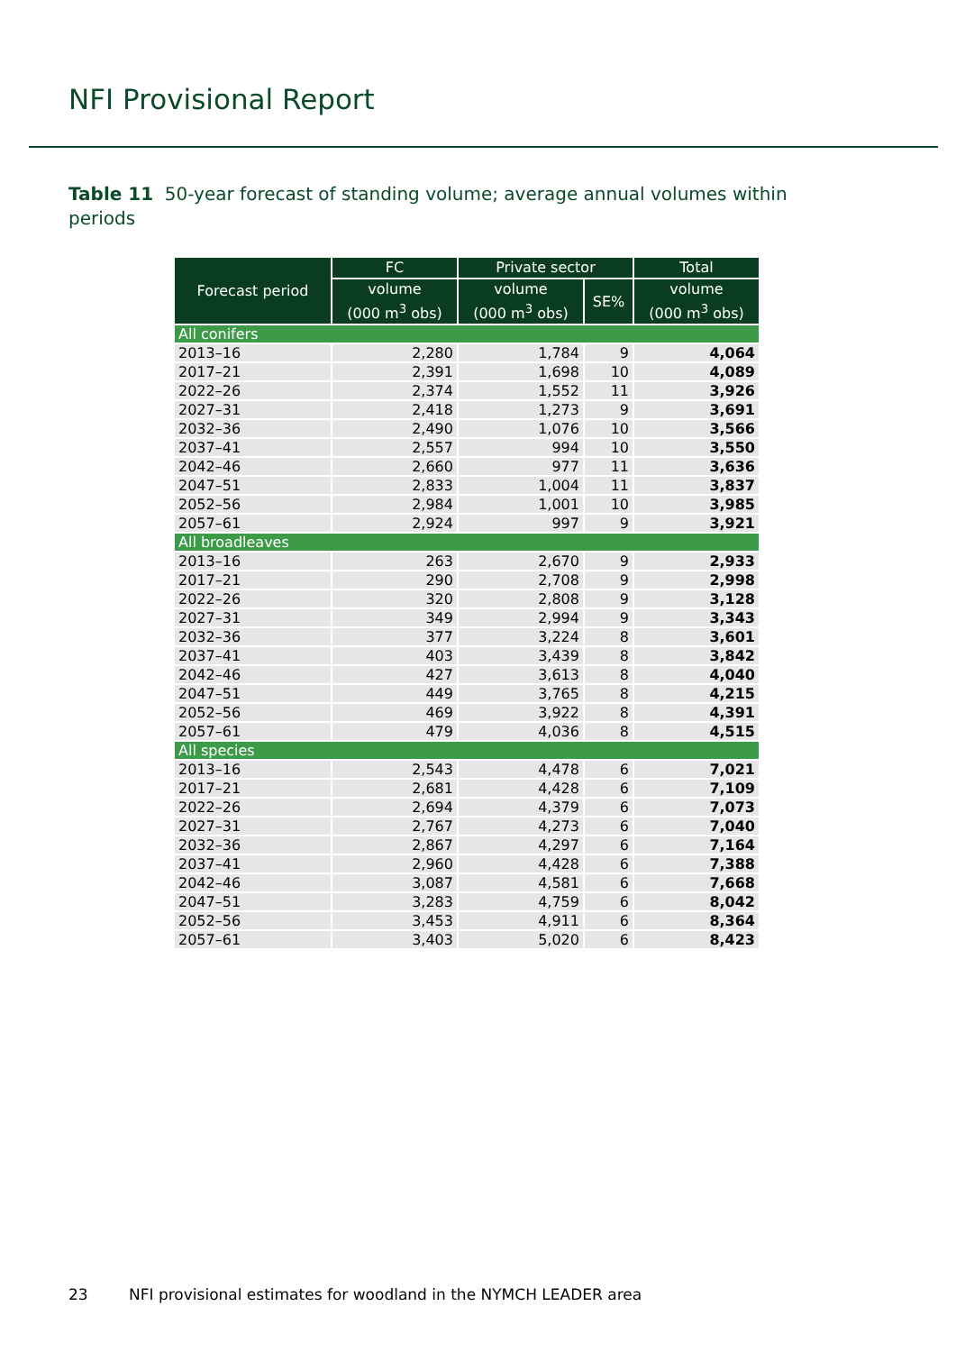NFI Provisional Report
Table 11 50-year forecast of standing volume; average annual volumes within periods
| Forecast period | FC | Private sector | | Total |
| --- | --- | --- | --- | --- |
| | volume (000 m<sup>3</sup> obs) | volume (000 m<sup>3</sup> obs) | SE% | volume (000 m<sup>3</sup> obs) |
| All conifers | | | | |
| 2013–16 | 2,280 | 1,784 | 9 | 4,064 |
| 2017–21 | 2,391 | 1,698 | 10 | 4,089 |
| 2022–26 | 2,374 | 1,552 | 11 | 3,926 |
| 2027–31 | 2,418 | 1,273 | 9 | 3,691 |
| 2032–36 | 2,490 | 1,076 | 10 | 3,566 |
| 2037–41 | 2,557 | 994 | 10 | 3,550 |
| 2042–46 | 2,660 | 977 | 11 | 3,636 |
| 2047–51 | 2,833 | 1,004 | 11 | 3,837 |
| 2052–56 | 2,984 | 1,001 | 10 | 3,985 |
| 2057–61 | 2,924 | 997 | 9 | 3,921 |
| All broadleaves | | | | |
| 2013–16 | 263 | 2,670 | 9 | 2,933 |
| 2017–21 | 290 | 2,708 | 9 | 2,998 |
| 2022–26 | 320 | 2,808 | 9 | 3,128 |
| 2027–31 | 349 | 2,994 | 9 | 3,343 |
| 2032–36 | 377 | 3,224 | 8 | 3,601 |
| 2037–41 | 403 | 3,439 | 8 | 3,842 |
| 2042–46 | 427 | 3,613 | 8 | 4,040 |
| 2047–51 | 449 | 3,765 | 8 | 4,215 |
| 2052–56 | 469 | 3,922 | 8 | 4,391 |
| 2057–61 | 479 | 4,036 | 8 | 4,515 |
| All species | | | | |
| 2013–16 | 2,543 | 4,478 | 6 | 7,021 |
| 2017–21 | 2,681 | 4,428 | 6 | 7,109 |
| 2022–26 | 2,694 | 4,379 | 6 | 7,073 |
| 2027–31 | 2,767 | 4,273 | 6 | 7,040 |
| 2032–36 | 2,867 | 4,297 | 6 | 7,164 |
| 2037–41 | 2,960 | 4,428 | 6 | 7,388 |
| 2042–46 | 3,087 | 4,581 | 6 | 7,668 |
| 2047–51 | 3,283 | 4,759 | 6 | 8,042 |
| 2052–56 | 3,453 | 4,911 | 6 | 8,364 |
| 2057–61 | 3,403 | 5,020 | 6 | 8,423 |
23 NFI provisional estimates for woodland in the NYMCH LEADER area